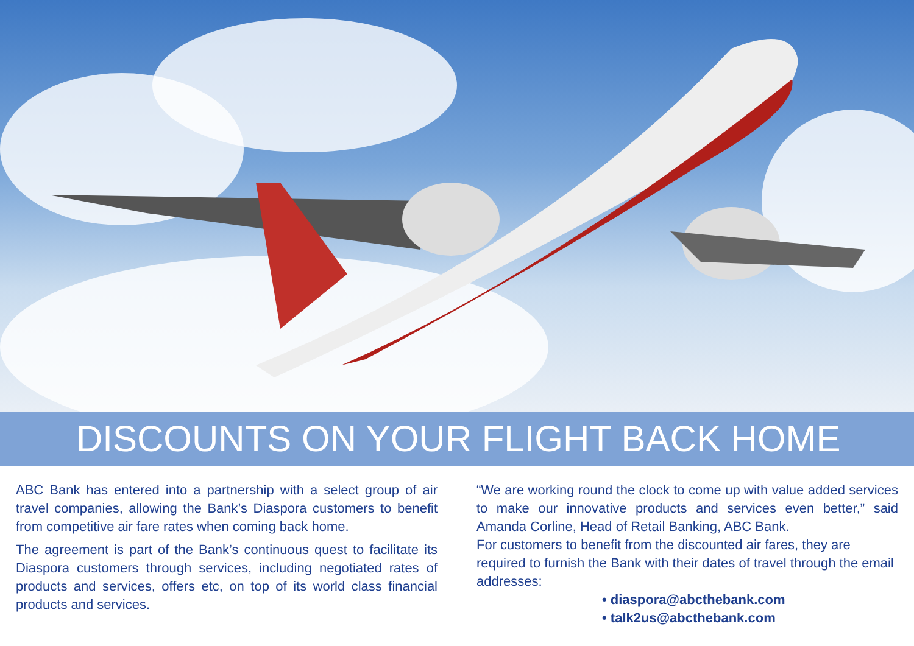DISCOUNTS ON YOUR FLIGHT BACK HOME
ABC Bank has entered into a partnership with a select group of air travel companies, allowing the Bank’s Diaspora customers to benefit from competitive air fare rates when coming back home.
The agreement is part of the Bank’s continuous quest to facilitate its Diaspora customers through services, including negotiated rates of products and services, offers etc, on top of its world class financial products and services.
“We are working round the clock to come up with value added services to make our innovative products and services even better,” said Amanda Corline, Head of Retail Banking, ABC Bank.
For customers to benefit from the discounted air fares, they are required to furnish the Bank with their dates of travel through the email addresses:
• diaspora@abcthebank.com
• talk2us@abcthebank.com